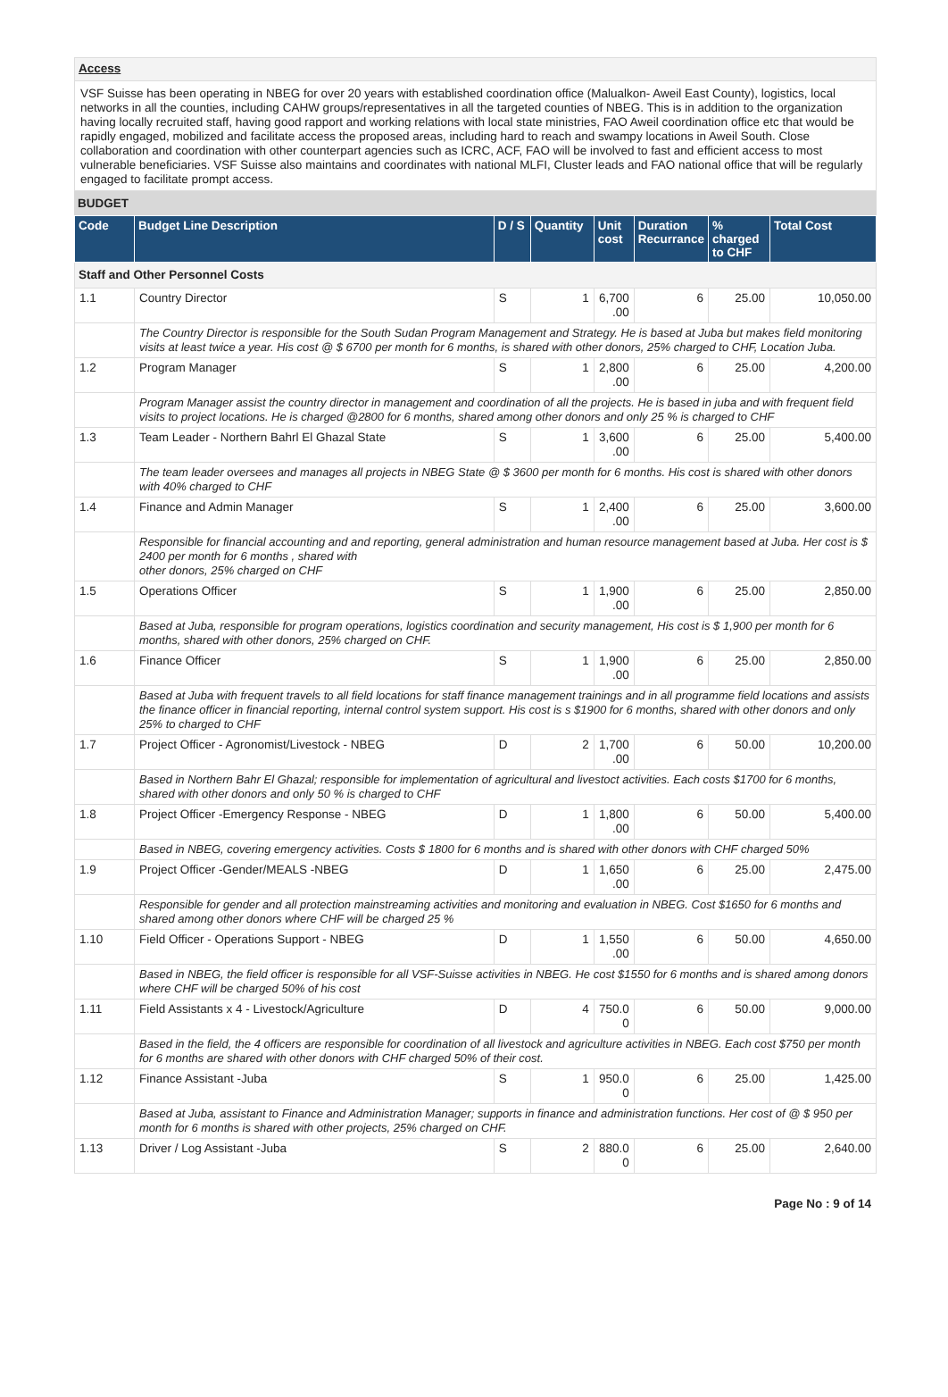Access
VSF Suisse has been operating in NBEG for over 20 years with established coordination office (Malualkon- Aweil East County), logistics, local networks in all the counties, including CAHW groups/representatives in all the targeted counties of NBEG. This is in addition to the organization having locally recruited staff, having good rapport and working relations with local state ministries, FAO Aweil coordination office etc that would be rapidly engaged, mobilized and facilitate access the proposed areas, including hard to reach and swampy locations in Aweil South. Close collaboration and coordination with other counterpart agencies such as ICRC, ACF, FAO will be involved to fast and efficient access to most vulnerable beneficiaries. VSF Suisse also maintains and coordinates with national MLFI, Cluster leads and FAO national office that will be regularly engaged to facilitate prompt access.
BUDGET
| Code | Budget Line Description | D / S | Quantity | Unit cost | Duration Recurrance | % charged to CHF | Total Cost |
| --- | --- | --- | --- | --- | --- | --- | --- |
| Staff and Other Personnel Costs | | | | | | | |
| 1.1 | Country Director | S | 1 | 6,700 .00 | 6 | 25.00 | 10,050.00 |
| | The Country Director is responsible for the South Sudan Program Management and Strategy. He is based at Juba but makes field monitoring visits at least twice a year. His cost @ $ 6700 per month for 6 months, is shared with other donors, 25% charged to CHF, Location Juba. | | | | | | |
| 1.2 | Program Manager | S | 1 | 2,800 .00 | 6 | 25.00 | 4,200.00 |
| | Program Manager assist the country director in management and coordination of all the projects. He is based in juba and with frequent field visits to project locations. He is charged @2800 for 6 months, shared among other donors and only 25 % is charged to CHF | | | | | | |
| 1.3 | Team Leader - Northern Bahrl El Ghazal State | S | 1 | 3,600 .00 | 6 | 25.00 | 5,400.00 |
| | The team leader oversees and manages all projects in NBEG State @ $ 3600 per month for 6 months. His cost is shared with other donors with 40% charged to CHF | | | | | | |
| 1.4 | Finance and Admin Manager | S | 1 | 2,400 .00 | 6 | 25.00 | 3,600.00 |
| | Responsible for financial accounting and and reporting, general administration and human resource management based at Juba. Her cost is $ 2400 per month for 6 months , shared with other donors, 25% charged on CHF | | | | | | |
| 1.5 | Operations Officer | S | 1 | 1,900 .00 | 6 | 25.00 | 2,850.00 |
| | Based at Juba, responsible for program operations, logistics coordination and security management, His cost is $ 1,900 per month for 6 months, shared with other donors, 25% charged on CHF. | | | | | | |
| 1.6 | Finance Officer | S | 1 | 1,900 .00 | 6 | 25.00 | 2,850.00 |
| | Based at Juba with frequent travels to all field locations for staff finance management trainings and in all programme field locations and assists the finance officer in financial reporting, internal control system support. His cost is s $1900 for 6 months, shared with other donors and only 25% to charged to CHF | | | | | | |
| 1.7 | Project Officer - Agronomist/Livestock - NBEG | D | 2 | 1,700 .00 | 6 | 50.00 | 10,200.00 |
| | Based in Northern Bahr El Ghazal; responsible for implementation of agricultural and livestoct activities. Each costs $1700 for 6 months, shared with other donors and only 50 % is charged to CHF | | | | | | |
| 1.8 | Project Officer -Emergency Response - NBEG | D | 1 | 1,800 .00 | 6 | 50.00 | 5,400.00 |
| | Based in NBEG, covering emergency activities. Costs $ 1800 for 6 months and is shared with other donors with CHF charged 50% | | | | | | |
| 1.9 | Project Officer -Gender/MEALS -NBEG | D | 1 | 1,650 .00 | 6 | 25.00 | 2,475.00 |
| | Responsible for gender and all protection mainstreaming activities and monitoring and evaluation in NBEG. Cost $1650 for 6 months and shared among other donors where CHF will be charged 25 % | | | | | | |
| 1.10 | Field Officer - Operations Support - NBEG | D | 1 | 1,550 .00 | 6 | 50.00 | 4,650.00 |
| | Based in NBEG, the field officer is responsible for all VSF-Suisse activities in NBEG. He cost $1550 for 6 months and is shared among donors where CHF will be charged 50% of his cost | | | | | | |
| 1.11 | Field Assistants x 4 - Livestock/Agriculture | D | 4 | 750.0 0 | 6 | 50.00 | 9,000.00 |
| | Based in the field, the 4 officers are responsible for coordination of all livestock and agriculture activities in NBEG. Each cost $750 per month for 6 months are shared with other donors with CHF charged 50% of their cost. | | | | | | |
| 1.12 | Finance Assistant -Juba | S | 1 | 950.0 0 | 6 | 25.00 | 1,425.00 |
| | Based at Juba, assistant to Finance and Administration Manager; supports in finance and administration functions. Her cost of @ $ 950 per month for 6 months is shared with other projects, 25% charged on CHF. | | | | | | |
| 1.13 | Driver / Log Assistant -Juba | S | 2 | 880.0 0 | 6 | 25.00 | 2,640.00 |
Page No : 9 of 14